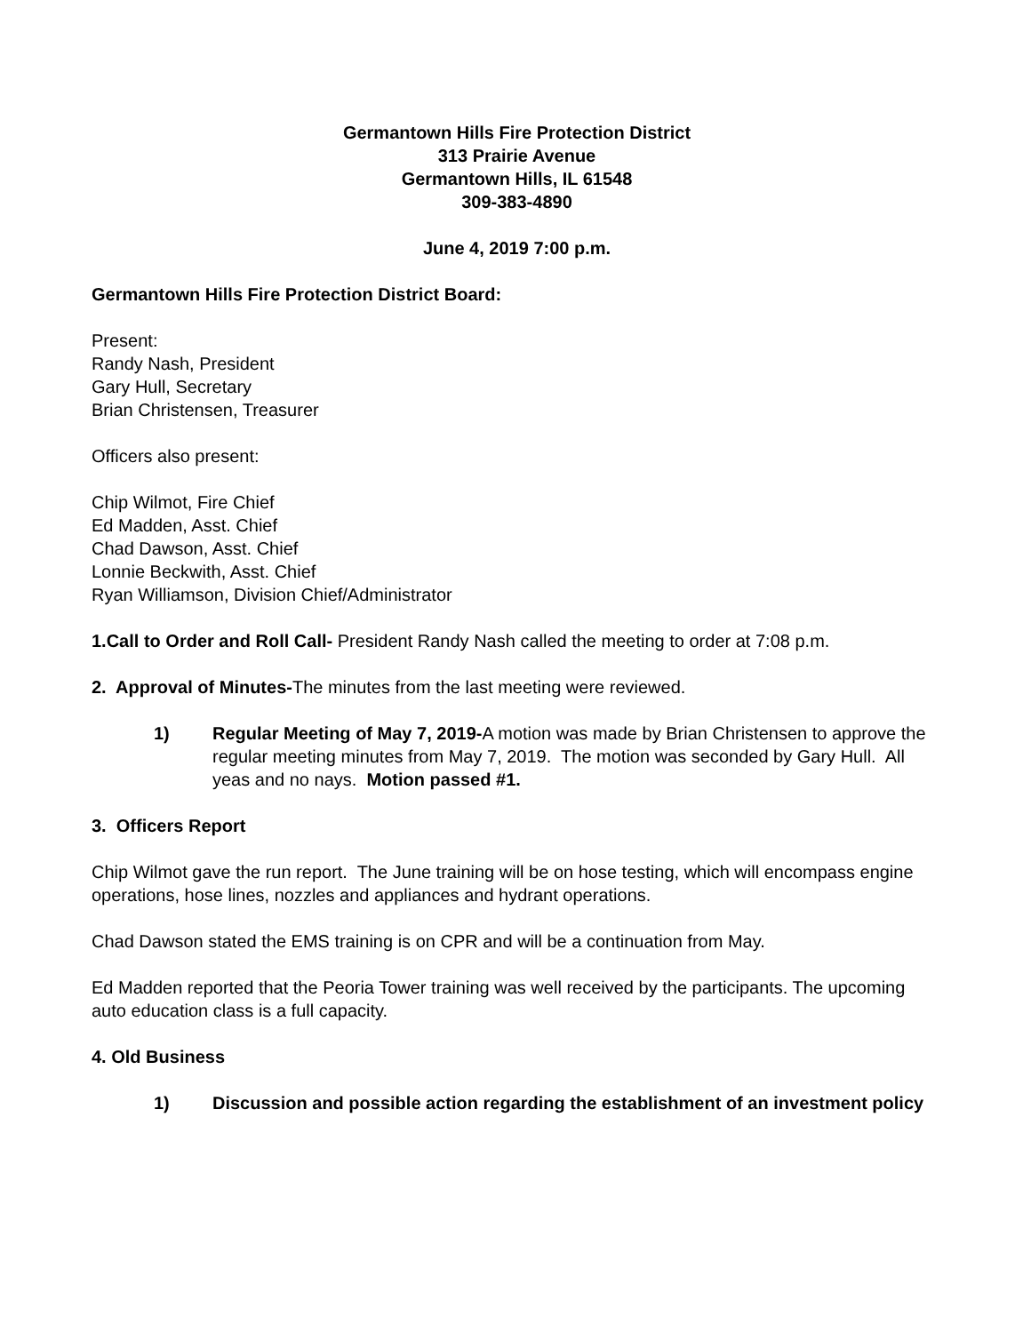Germantown Hills Fire Protection District
313 Prairie Avenue
Germantown Hills, IL 61548
309-383-4890
June 4, 2019 7:00 p.m.
Germantown Hills Fire Protection District Board:
Present:
Randy Nash, President
Gary Hull, Secretary
Brian Christensen, Treasurer
Officers also present:
Chip Wilmot, Fire Chief
Ed Madden, Asst. Chief
Chad Dawson, Asst. Chief
Lonnie Beckwith, Asst. Chief
Ryan Williamson, Division Chief/Administrator
1.Call to Order and Roll Call- President Randy Nash called the meeting to order at 7:08 p.m.
2. Approval of Minutes-The minutes from the last meeting were reviewed.
1) Regular Meeting of May 7, 2019-A motion was made by Brian Christensen to approve the regular meeting minutes from May 7, 2019. The motion was seconded by Gary Hull. All yeas and no nays. Motion passed #1.
3. Officers Report
Chip Wilmot gave the run report. The June training will be on hose testing, which will encompass engine operations, hose lines, nozzles and appliances and hydrant operations.
Chad Dawson stated the EMS training is on CPR and will be a continuation from May.
Ed Madden reported that the Peoria Tower training was well received by the participants. The upcoming auto education class is a full capacity.
4. Old Business
1) Discussion and possible action regarding the establishment of an investment policy